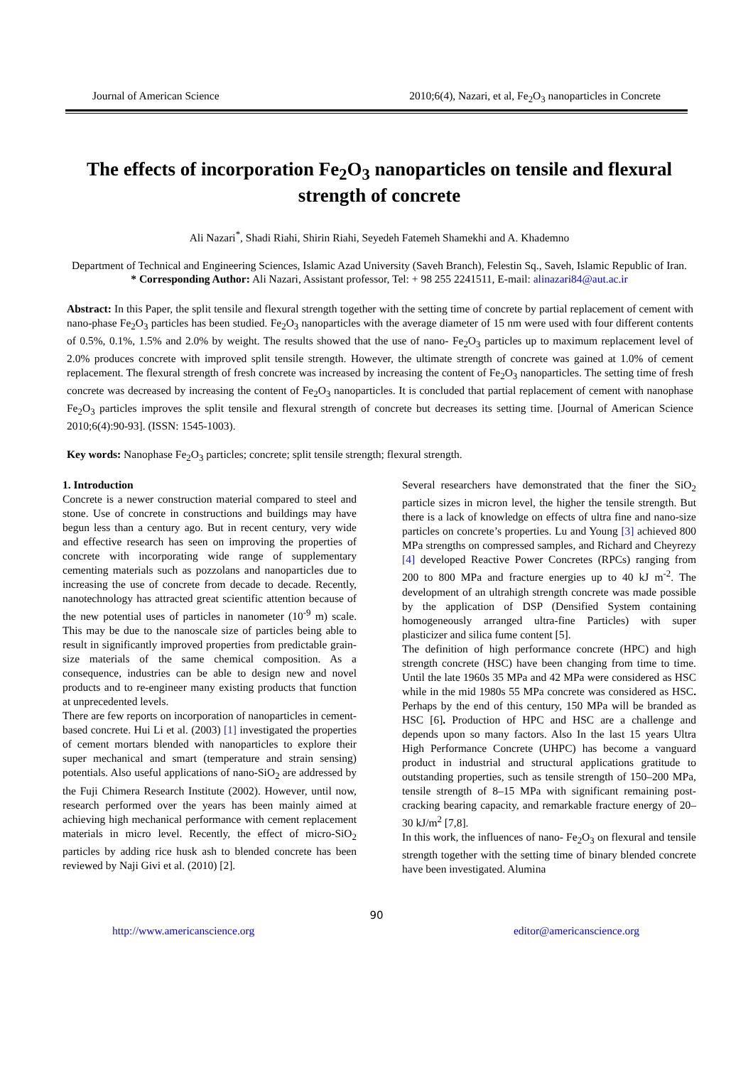Journal of American Science 2010;6(4), Nazari, et al, Fe<sub>2</sub>O<sub>3</sub> nanoparticles in Concrete
The effects of incorporation Fe<sub>2</sub>O<sub>3</sub> nanoparticles on tensile and flexural strength of concrete
Ali Nazari<sup>*</sup>, Shadi Riahi, Shirin Riahi, Seyedeh Fatemeh Shamekhi and A. Khademno
Department of Technical and Engineering Sciences, Islamic Azad University (Saveh Branch), Felestin Sq., Saveh, Islamic Republic of Iran.
* Corresponding Author: Ali Nazari, Assistant professor, Tel: + 98 255 2241511, E-mail: alinazari84@aut.ac.ir
Abstract: In this Paper, the split tensile and flexural strength together with the setting time of concrete by partial replacement of cement with nano-phase Fe<sub>2</sub>O<sub>3</sub> particles has been studied. Fe<sub>2</sub>O<sub>3</sub> nanoparticles with the average diameter of 15 nm were used with four different contents of 0.5%, 0.1%, 1.5% and 2.0% by weight. The results showed that the use of nano- Fe<sub>2</sub>O<sub>3</sub> particles up to maximum replacement level of 2.0% produces concrete with improved split tensile strength. However, the ultimate strength of concrete was gained at 1.0% of cement replacement. The flexural strength of fresh concrete was increased by increasing the content of Fe<sub>2</sub>O<sub>3</sub> nanoparticles. The setting time of fresh concrete was decreased by increasing the content of Fe<sub>2</sub>O<sub>3</sub> nanoparticles. It is concluded that partial replacement of cement with nanophase Fe<sub>2</sub>O<sub>3</sub> particles improves the split tensile and flexural strength of concrete but decreases its setting time. [Journal of American Science 2010;6(4):90-93]. (ISSN: 1545-1003).
Key words: Nanophase Fe<sub>2</sub>O<sub>3</sub> particles; concrete; split tensile strength; flexural strength.
1. Introduction
Concrete is a newer construction material compared to steel and stone. Use of concrete in constructions and buildings may have begun less than a century ago. But in recent century, very wide and effective research has seen on improving the properties of concrete with incorporating wide range of supplementary cementing materials such as pozzolans and nanoparticles due to increasing the use of concrete from decade to decade. Recently, nanotechnology has attracted great scientific attention because of the new potential uses of particles in nanometer (10<sup>-9</sup> m) scale. This may be due to the nanoscale size of particles being able to result in significantly improved properties from predictable grain-size materials of the same chemical composition. As a consequence, industries can be able to design new and novel products and to re-engineer many existing products that function at unprecedented levels.
There are few reports on incorporation of nanoparticles in cement-based concrete. Hui Li et al. (2003) [1] investigated the properties of cement mortars blended with nanoparticles to explore their super mechanical and smart (temperature and strain sensing) potentials. Also useful applications of nano-SiO<sub>2</sub> are addressed by the Fuji Chimera Research Institute (2002). However, until now, research performed over the years has been mainly aimed at achieving high mechanical performance with cement replacement materials in micro level. Recently, the effect of micro-SiO<sub>2</sub> particles by adding rice husk ash to blended concrete has been reviewed by Naji Givi et al. (2010) [2].
Several researchers have demonstrated that the finer the SiO<sub>2</sub> particle sizes in micron level, the higher the tensile strength. But there is a lack of knowledge on effects of ultra fine and nano-size particles on concrete’s properties. Lu and Young [3] achieved 800 MPa strengths on compressed samples, and Richard and Cheyrezy [4] developed Reactive Power Concretes (RPCs) ranging from 200 to 800 MPa and fracture energies up to 40 kJ m<sup>-2</sup>. The development of an ultrahigh strength concrete was made possible by the application of DSP (Densified System containing homogeneously arranged ultra-fine Particles) with super plasticizer and silica fume content [5].
The definition of high performance concrete (HPC) and high strength concrete (HSC) have been changing from time to time. Until the late 1960s 35 MPa and 42 MPa were considered as HSC while in the mid 1980s 55 MPa concrete was considered as HSC. Perhaps by the end of this century, 150 MPa will be branded as HSC [6]. Production of HPC and HSC are a challenge and depends upon so many factors. Also In the last 15 years Ultra High Performance Concrete (UHPC) has become a vanguard product in industrial and structural applications gratitude to outstanding properties, such as tensile strength of 150–200 MPa, tensile strength of 8–15 MPa with significant remaining post-cracking bearing capacity, and remarkable fracture energy of 20–30 kJ/m<sup>2</sup> [7,8].
In this work, the influences of nano- Fe<sub>2</sub>O<sub>3</sub> on flexural and tensile strength together with the setting time of binary blended concrete have been investigated. Alumina
90
http://www.americanscience.org editor@americanscience.org